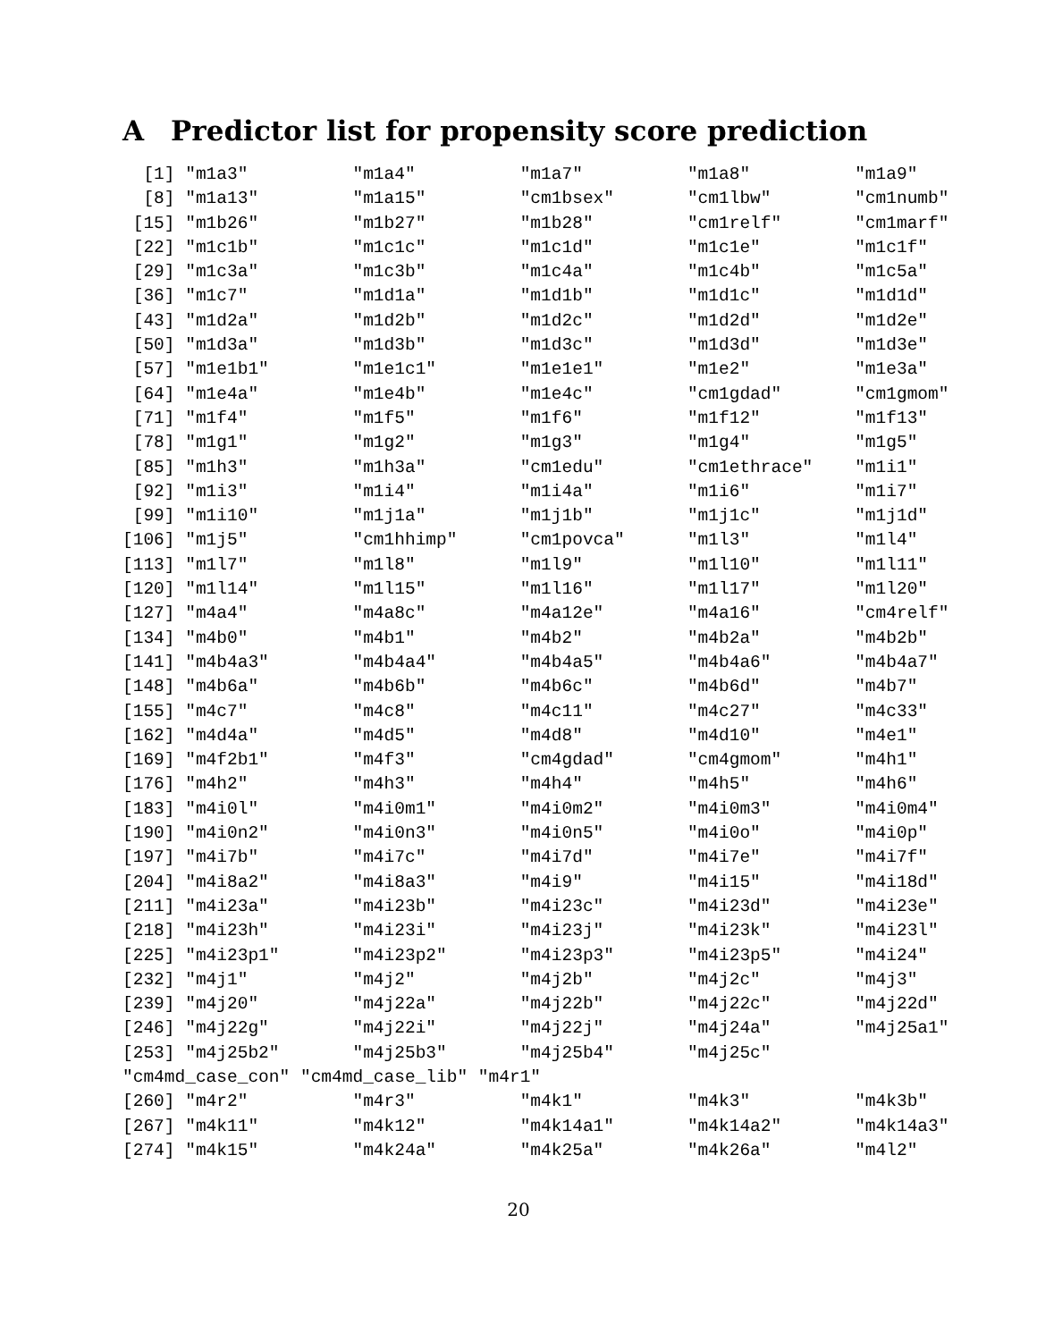A Predictor list for propensity score prediction
  [1] "m1a3"          "m1a4"          "m1a7"          "m1a8"          "m1a9"
  [8] "m1a13"         "m1a15"         "cm1bsex"       "cm1lbw"        "cm1numb"
 [15] "m1b26"         "m1b27"         "m1b28"         "cm1relf"       "cm1marf"
 [22] "m1c1b"         "m1c1c"         "m1c1d"         "m1c1e"         "m1c1f"
 [29] "m1c3a"         "m1c3b"         "m1c4a"         "m1c4b"         "m1c5a"
 [36] "m1c7"          "m1d1a"         "m1d1b"         "m1d1c"         "m1d1d"
 [43] "m1d2a"         "m1d2b"         "m1d2c"         "m1d2d"         "m1d2e"
 [50] "m1d3a"         "m1d3b"         "m1d3c"         "m1d3d"         "m1d3e"
 [57] "m1e1b1"        "m1e1c1"        "m1e1e1"        "m1e2"          "m1e3a"
 [64] "m1e4a"         "m1e4b"         "m1e4c"         "cm1gdad"       "cm1gmom"
 [71] "m1f4"          "m1f5"          "m1f6"          "m1f12"         "m1f13"
 [78] "m1g1"          "m1g2"          "m1g3"          "m1g4"          "m1g5"
 [85] "m1h3"          "m1h3a"         "cm1edu"        "cm1ethrace"    "m1i1"
 [92] "m1i3"          "m1i4"          "m1i4a"         "m1i6"          "m1i7"
 [99] "m1i10"         "m1j1a"         "m1j1b"         "m1j1c"         "m1j1d"
[106] "m1j5"          "cm1hhimp"      "cm1povca"      "m1l3"          "m1l4"
[113] "m1l7"          "m1l8"          "m1l9"          "m1l10"         "m1l11"
[120] "m1l14"         "m1l15"         "m1l16"         "m1l17"         "m1l20"
[127] "m4a4"          "m4a8c"         "m4a12e"        "m4a16"         "cm4relf"
[134] "m4b0"          "m4b1"          "m4b2"          "m4b2a"         "m4b2b"
[141] "m4b4a3"        "m4b4a4"        "m4b4a5"        "m4b4a6"        "m4b4a7"
[148] "m4b6a"         "m4b6b"         "m4b6c"         "m4b6d"         "m4b7"
[155] "m4c7"          "m4c8"          "m4c11"         "m4c27"         "m4c33"
[162] "m4d4a"         "m4d5"          "m4d8"          "m4d10"         "m4e1"
[169] "m4f2b1"        "m4f3"          "cm4gdad"       "cm4gmom"       "m4h1"
[176] "m4h2"          "m4h3"          "m4h4"          "m4h5"          "m4h6"
[183] "m4i0l"         "m4i0m1"        "m4i0m2"        "m4i0m3"        "m4i0m4"
[190] "m4i0n2"        "m4i0n3"        "m4i0n5"        "m4i0o"         "m4i0p"
[197] "m4i7b"         "m4i7c"         "m4i7d"         "m4i7e"         "m4i7f"
[204] "m4i8a2"        "m4i8a3"        "m4i9"          "m4i15"         "m4i18d"
[211] "m4i23a"        "m4i23b"        "m4i23c"        "m4i23d"        "m4i23e"
[218] "m4i23h"        "m4i23i"        "m4i23j"        "m4i23k"        "m4i23l"
[225] "m4i23p1"       "m4i23p2"       "m4i23p3"       "m4i23p5"       "m4i24"
[232] "m4j1"          "m4j2"          "m4j2b"         "m4j2c"         "m4j3"
[239] "m4j20"         "m4j22a"        "m4j22b"        "m4j22c"        "m4j22d"
[246] "m4j22g"        "m4j22i"        "m4j22j"        "m4j24a"        "m4j25a1"
[253] "m4j25b2"       "m4j25b3"       "m4j25b4"       "m4j25c"
"cm4md_case_con" "cm4md_case_lib" "m4r1"
[260] "m4r2"          "m4r3"          "m4k1"          "m4k3"          "m4k3b"
[267] "m4k11"         "m4k12"         "m4k14a1"       "m4k14a2"       "m4k14a3"
[274] "m4k15"         "m4k24a"        "m4k25a"        "m4k26a"        "m4l2"
20